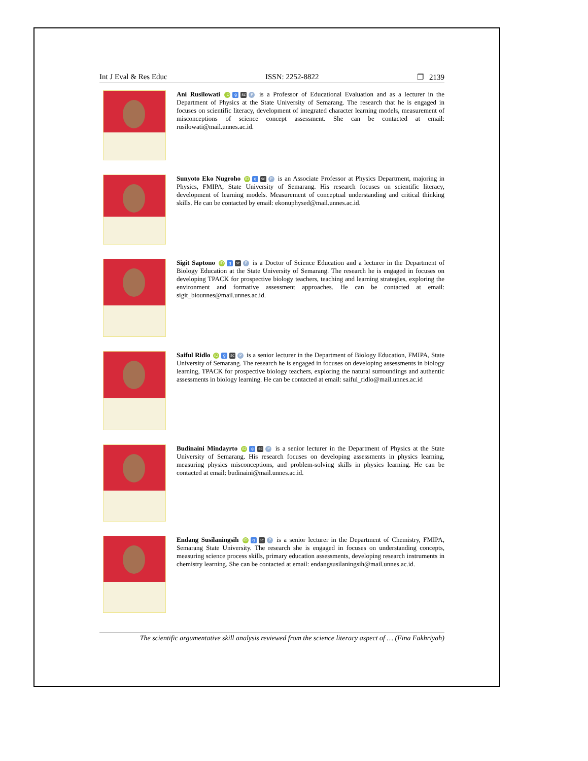Int J Eval & Res Educ ISSN: 2252-8822 ❐ 2139
Ani Rusilowati iD g sc P is a Professor of Educational Evaluation and as a lecturer in the Department of Physics at the State University of Semarang. The research that he is engaged in focuses on scientific literacy, development of integrated character learning models, measurement of misconceptions of science concept assessment. She can be contacted at email: rusilowati@mail.unnes.ac.id.
Sunyoto Eko Nugroho iD g sc P is an Associate Professor at Physics Department, majoring in Physics, FMIPA, State University of Semarang. His research focuses on scientific literacy, development of learning models. Measurement of conceptual understanding and critical thinking skills. He can be contacted by email: ekonuphysed@mail.unnes.ac.id.
Sigit Saptono iD g sc P is a Doctor of Science Education and a lecturer in the Department of Biology Education at the State University of Semarang. The research he is engaged in focuses on developing TPACK for prospective biology teachers, teaching and learning strategies, exploring the environment and formative assessment approaches. He can be contacted at email: sigit_biounnes@mail.unnes.ac.id.
Saiful Ridlo iD g sc P is a senior lecturer in the Department of Biology Education, FMIPA, State University of Semarang. The research he is engaged in focuses on developing assessments in biology learning, TPACK for prospective biology teachers, exploring the natural surroundings and authentic assessments in biology learning. He can be contacted at email: saiful_ridlo@mail.unnes.ac.id
Budinaini Mindayrto iD g sc P is a senior lecturer in the Department of Physics at the State University of Semarang. His research focuses on developing assessments in physics learning, measuring physics misconceptions, and problem-solving skills in physics learning. He can be contacted at email: budinaini@mail.unnes.ac.id.
Endang Susilaningsih iD g sc P is a senior lecturer in the Department of Chemistry, FMIPA, Semarang State University. The research she is engaged in focuses on understanding concepts, measuring science process skills, primary education assessments, developing research instruments in chemistry learning. She can be contacted at email: endangsusilaningsih@mail.unnes.ac.id.
The scientific argumentative skill analysis reviewed from the science literacy aspect of … (Fina Fakhriyah)